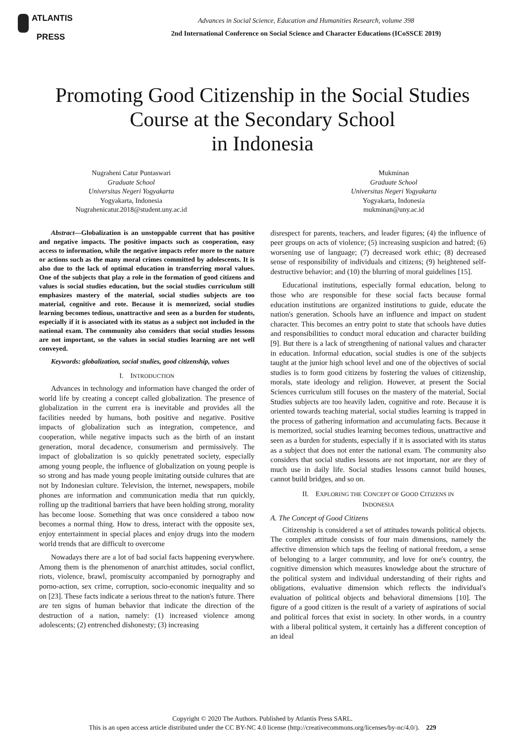ATLANTIS
PRESS
Advances in Social Science, Education and Humanities Research, volume 398
2nd International Conference on Social Science and Character Educations (ICoSSCE 2019)
Promoting Good Citizenship in the Social Studies
Course at the Secondary School
in Indonesia
Nugraheni Catur Puntaswari
Graduate School
Universitas Negeri Yogyakarta
Yogyakarta, Indonesia
Nugrahenicatur.2018@student.uny.ac.id
Mukminan
Graduate School
Universitas Negeri Yogyakarta
Yogyakarta, Indonesia
mukminan@uny.ac.id
Abstract—Globalization is an unstoppable current that has positive and negative impacts. The positive impacts such as cooperation, easy access to information, while the negative impacts refer more to the nature or actions such as the many moral crimes committed by adolescents. It is also due to the lack of optimal education in transferring moral values. One of the subjects that play a role in the formation of good citizens and values is social studies education, but the social studies curriculum still emphasizes mastery of the material, social studies subjects are too material, cognitive and rote. Because it is memorized, social studies learning becomes tedious, unattractive and seen as a burden for students, especially if it is associated with its status as a subject not included in the national exam. The community also considers that social studies lessons are not important, so the values in social studies learning are not well conveyed.
Keywords: globalization, social studies, good citizenship, values
I. INTRODUCTION
Advances in technology and information have changed the order of world life by creating a concept called globalization. The presence of globalization in the current era is inevitable and provides all the facilities needed by humans, both positive and negative. Positive impacts of globalization such as integration, competence, and cooperation, while negative impacts such as the birth of an instant generation, moral decadence, consumerism and permissively. The impact of globalization is so quickly penetrated society, especially among young people, the influence of globalization on young people is so strong and has made young people imitating outside cultures that are not by Indonesian culture. Television, the internet, newspapers, mobile phones are information and communication media that run quickly, rolling up the traditional barriers that have been holding strong, morality has become loose. Something that was once considered a taboo now becomes a normal thing. How to dress, interact with the opposite sex, enjoy entertainment in special places and enjoy drugs into the modern world trends that are difficult to overcome
Nowadays there are a lot of bad social facts happening everywhere. Among them is the phenomenon of anarchist attitudes, social conflict, riots, violence, brawl, promiscuity accompanied by pornography and porno-action, sex crime, corruption, socio-economic inequality and so on [23]. These facts indicate a serious threat to the nation's future. There are ten signs of human behavior that indicate the direction of the destruction of a nation, namely: (1) increased violence among adolescents; (2) entrenched dishonesty; (3) increasing
disrespect for parents, teachers, and leader figures; (4) the influence of peer groups on acts of violence; (5) increasing suspicion and hatred; (6) worsening use of language; (7) decreased work ethic; (8) decreased sense of responsibility of individuals and citizens; (9) heightened self-destructive behavior; and (10) the blurring of moral guidelines [15].
Educational institutions, especially formal education, belong to those who are responsible for these social facts because formal education institutions are organized institutions to guide, educate the nation's generation. Schools have an influence and impact on student character. This becomes an entry point to state that schools have duties and responsibilities to conduct moral education and character building [9]. But there is a lack of strengthening of national values and character in education. Informal education, social studies is one of the subjects taught at the junior high school level and one of the objectives of social studies is to form good citizens by fostering the values of citizenship, morals, state ideology and religion. However, at present the Social Sciences curriculum still focuses on the mastery of the material, Social Studies subjects are too heavily laden, cognitive and rote. Because it is oriented towards teaching material, social studies learning is trapped in the process of gathering information and accumulating facts. Because it is memorized, social studies learning becomes tedious, unattractive and seen as a burden for students, especially if it is associated with its status as a subject that does not enter the national exam. The community also considers that social studies lessons are not important, nor are they of much use in daily life. Social studies lessons cannot build houses, cannot build bridges, and so on.
II. EXPLORING THE CONCEPT OF GOOD CITIZENS IN
INDONESIA
A. The Concept of Good Citizens
Citizenship is considered a set of attitudes towards political objects. The complex attitude consists of four main dimensions, namely the affective dimension which taps the feeling of national freedom, a sense of belonging to a larger community, and love for one's country, the cognitive dimension which measures knowledge about the structure of the political system and individual understanding of their rights and obligations, evaluative dimension which reflects the individual's evaluation of political objects and behavioral dimensions [10]. The figure of a good citizen is the result of a variety of aspirations of social and political forces that exist in society. In other words, in a country with a liberal political system, it certainly has a different conception of an ideal
Copyright © 2020 The Authors. Published by Atlantis Press SARL.
This is an open access article distributed under the CC BY-NC 4.0 license (http://creativecommons.org/licenses/by-nc/4.0/). 229